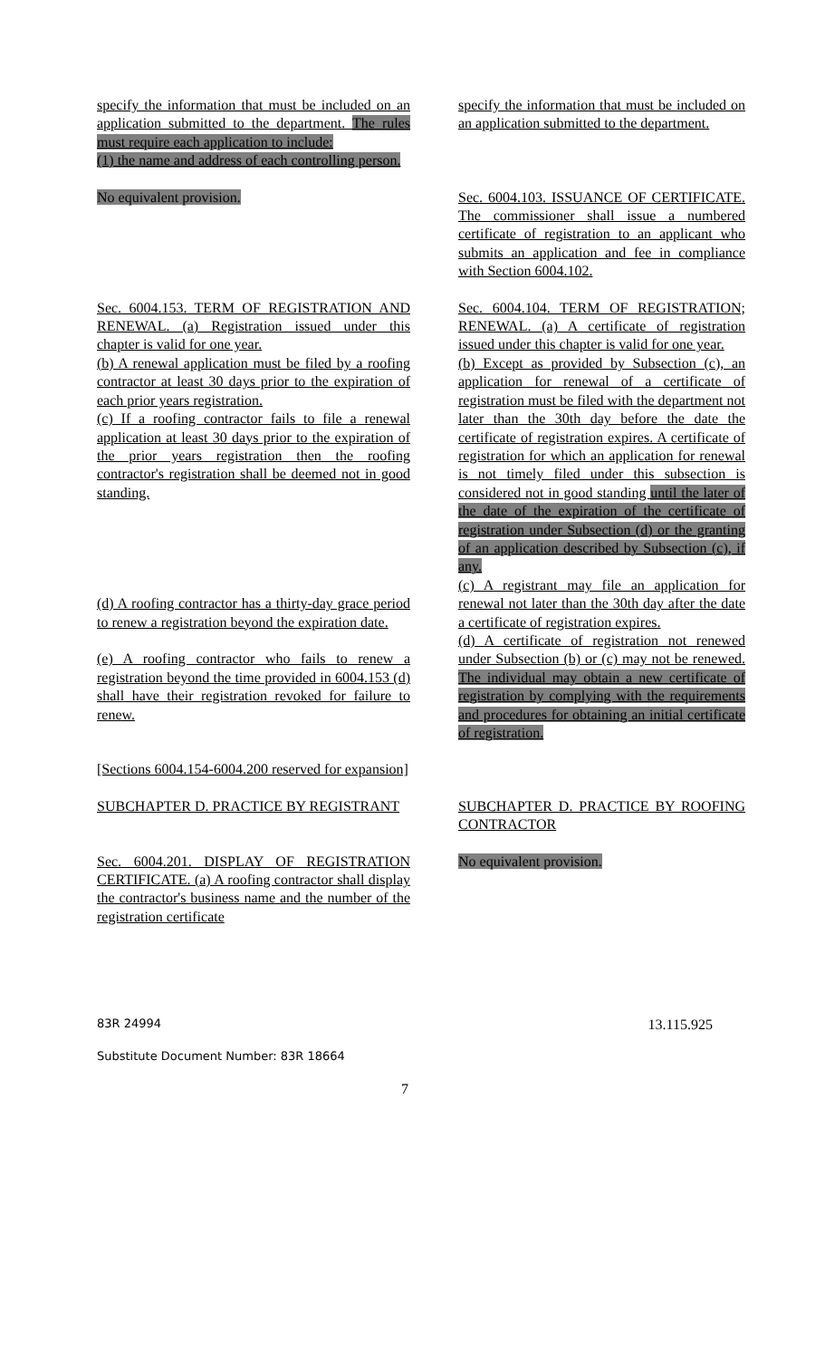| specify the information that must be included on an application submitted to the department. The rules must require each application to include: (1) the name and address of each controlling person. | specify the information that must be included on an application submitted to the department. |
| No equivalent provision. | Sec. 6004.103. ISSUANCE OF CERTIFICATE. The commissioner shall issue a numbered certificate of registration to an applicant who submits an application and fee in compliance with Section 6004.102. |
| Sec. 6004.153. TERM OF REGISTRATION AND RENEWAL. (a) Registration issued under this chapter is valid for one year. (b) A renewal application must be filed by a roofing contractor at least 30 days prior to the expiration of each prior years registration. (c) If a roofing contractor fails to file a renewal application at least 30 days prior to the expiration of the prior years registration then the roofing contractor's registration shall be deemed not in good standing. (d) A roofing contractor has a thirty-day grace period to renew a registration beyond the expiration date. (e) A roofing contractor who fails to renew a registration beyond the time provided in 6004.153 (d) shall have their registration revoked for failure to renew. | Sec. 6004.104. TERM OF REGISTRATION; RENEWAL. (a) A certificate of registration issued under this chapter is valid for one year. (b) Except as provided by Subsection (c), an application for renewal of a certificate of registration must be filed with the department not later than the 30th day before the date the certificate of registration expires. A certificate of registration for which an application for renewal is not timely filed under this subsection is considered not in good standing until the later of the date of the expiration of the certificate of registration under Subsection (d) or the granting of an application described by Subsection (c), if any. (c) A registrant may file an application for renewal not later than the 30th day after the date a certificate of registration expires. (d) A certificate of registration not renewed under Subsection (b) or (c) may not be renewed. The individual may obtain a new certificate of registration by complying with the requirements and procedures for obtaining an initial certificate of registration. |
| [Sections 6004.154-6004.200 reserved for expansion] | |
| SUBCHAPTER D. PRACTICE BY REGISTRANT | SUBCHAPTER D. PRACTICE BY ROOFING CONTRACTOR |
| Sec. 6004.201. DISPLAY OF REGISTRATION CERTIFICATE. (a) A roofing contractor shall display the contractor's business name and the number of the registration certificate | No equivalent provision. |
83R 24994 13.115.925
Substitute Document Number: 83R 18664
7